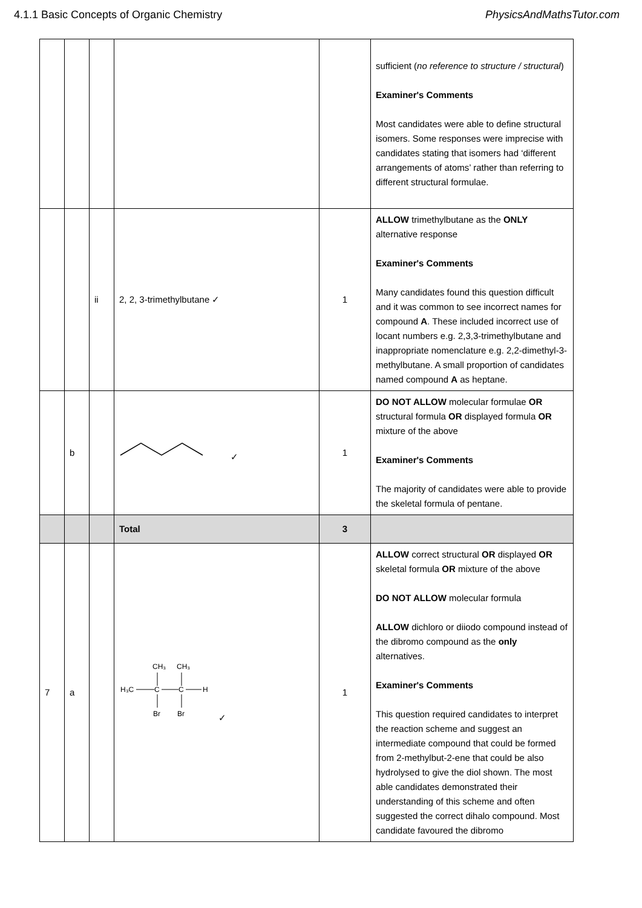4.1.1 Basic Concepts of Organic Chemistry PhysicsAndMathsTutor.com
| | | | | | sufficient ( no reference to structure / structural ) Examiner's Comments Most candidates were able to define structural isomers. Some responses were imprecise with candidates stating that isomers had ‘different arrangements of atoms’ rather than referring to different structural formulae. |
| | | ii | 2, 2, 3-trimethylbutane ✓ | 1 | ALLOW trimethylbutane as the ONLY alternative response Examiner's Comments Many candidates found this question difficult and it was common to see incorrect names for compound A . These included incorrect use of locant numbers e.g. 2,3,3-trimethylbutane and inappropriate nomenclature e.g. 2,2-dimethyl-3-methylbutane. A small proportion of candidates named compound A as heptane. |
| | b | | ✓ | 1 | DO NOT ALLOW molecular formulae OR structural formula OR displayed formula OR mixture of the above Examiner's Comments The majority of candidates were able to provide the skeletal formula of pentane. |
| | | | Total | 3 | |
| 7 | a | | CH₃ CH₃ H₃C C C H Br Br ✓ | 1 | ALLOW correct structural OR displayed OR skeletal formula OR mixture of the above DO NOT ALLOW molecular formula ALLOW dichloro or diiodo compound instead of the dibromo compound as the only alternatives. Examiner's Comments This question required candidates to interpret the reaction scheme and suggest an intermediate compound that could be formed from 2-methylbut-2-ene that could be also hydrolysed to give the diol shown. The most able candidates demonstrated their understanding of this scheme and often suggested the correct dihalo compound. Most candidate favoured the dibromo |